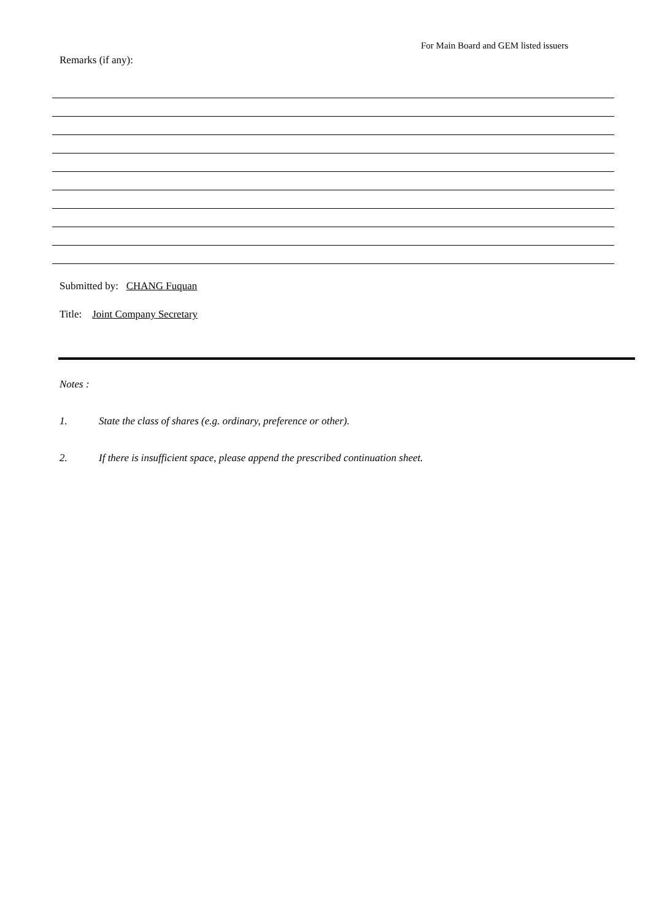For Main Board and GEM listed issuers
Remarks (if any):
Submitted by: CHANG Fuquan
Title: Joint Company Secretary
Notes :
1. State the class of shares (e.g. ordinary, preference or other).
2. If there is insufficient space, please append the prescribed continuation sheet.